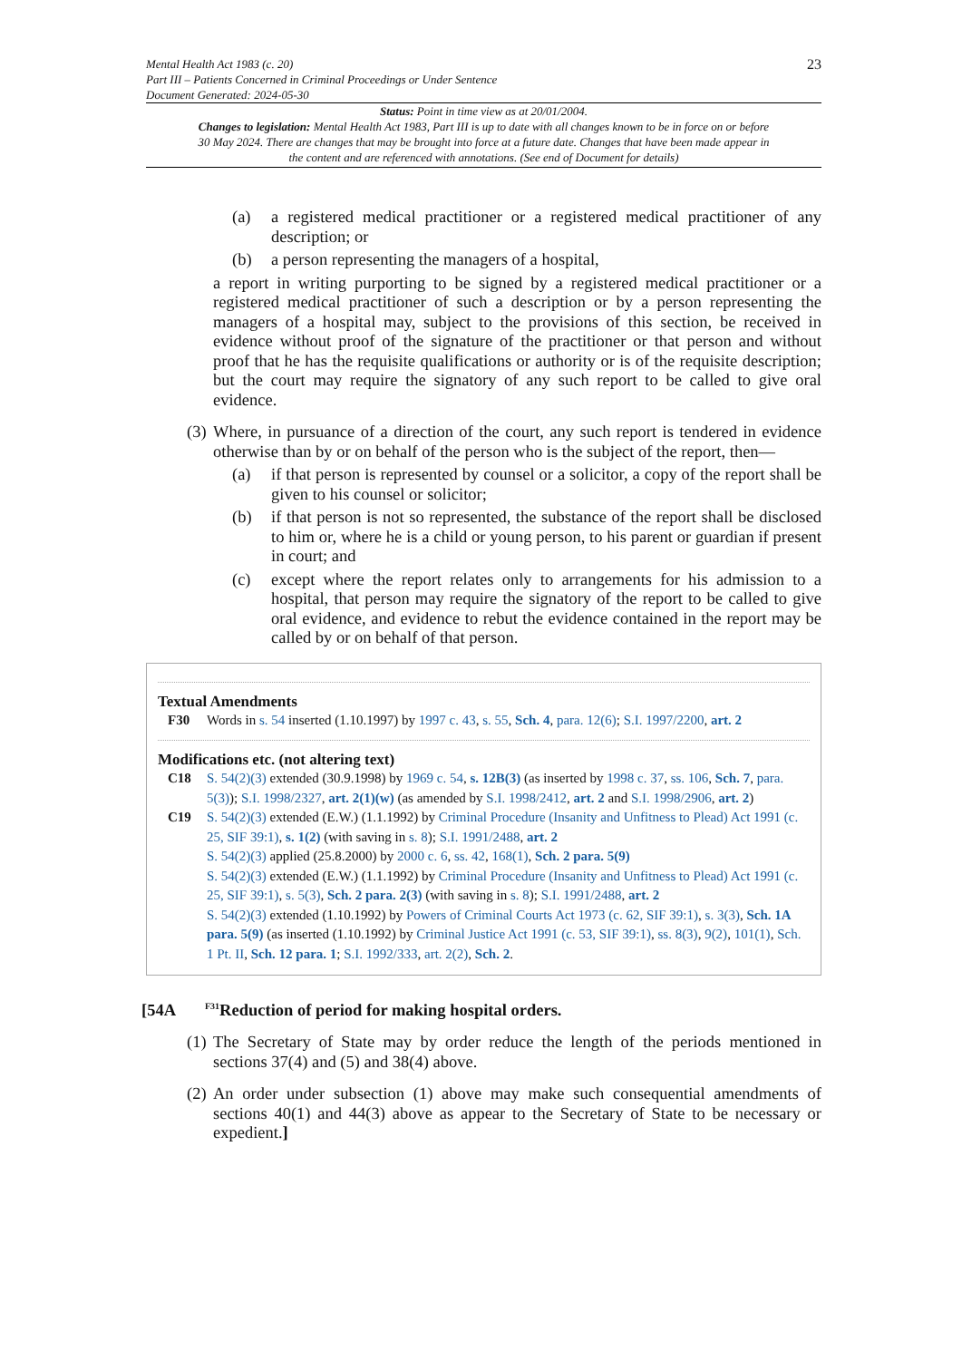Mental Health Act 1983 (c. 20)
Part III – Patients Concerned in Criminal Proceedings or Under Sentence
Document Generated: 2024-05-30
23
Status: Point in time view as at 20/01/2004.
Changes to legislation: Mental Health Act 1983, Part III is up to date with all changes known to be in force on or before 30 May 2024. There are changes that may be brought into force at a future date. Changes that have been made appear in the content and are referenced with annotations. (See end of Document for details)
(a) a registered medical practitioner or a registered medical practitioner of any description; or
(b) a person representing the managers of a hospital,
a report in writing purporting to be signed by a registered medical practitioner or a registered medical practitioner of such a description or by a person representing the managers of a hospital may, subject to the provisions of this section, be received in evidence without proof of the signature of the practitioner or that person and without proof that he has the requisite qualifications or authority or is of the requisite description; but the court may require the signatory of any such report to be called to give oral evidence.
(3)
Where, in pursuance of a direction of the court, any such report is tendered in evidence otherwise than by or on behalf of the person who is the subject of the report, then—
(a) if that person is represented by counsel or a solicitor, a copy of the report shall be given to his counsel or solicitor;
(b) if that person is not so represented, the substance of the report shall be disclosed to him or, where he is a child or young person, to his parent or guardian if present in court; and
(c) except where the report relates only to arrangements for his admission to a hospital, that person may require the signatory of the report to be called to give oral evidence, and evidence to rebut the evidence contained in the report may be called by or on behalf of that person.
Textual Amendments
F30 Words in s. 54 inserted (1.10.1997) by 1997 c. 43, s. 55, Sch. 4, para. 12(6); S.I. 1997/2200, art. 2
Modifications etc. (not altering text)
C18 S. 54(2)(3) extended (30.9.1998) by 1969 c. 54, s. 12B(3) (as inserted by 1998 c. 37, ss. 106, Sch. 7, para. 5(3)); S.I. 1998/2327, art. 2(1)(w) (as amended by S.I. 1998/2412, art. 2 and S.I. 1998/2906, art. 2)
C19 S. 54(2)(3) extended (E.W.) (1.1.1992) by Criminal Procedure (Insanity and Unfitness to Plead) Act 1991 (c. 25, SIF 39:1), s. 1(2) (with saving in s. 8); S.I. 1991/2488, art. 2
S. 54(2)(3) applied (25.8.2000) by 2000 c. 6, ss. 42, 168(1), Sch. 2 para. 5(9)
S. 54(2)(3) extended (E.W.) (1.1.1992) by Criminal Procedure (Insanity and Unfitness to Plead) Act 1991 (c. 25, SIF 39:1), s. 5(3), Sch. 2 para. 2(3) (with saving in s. 8); S.I. 1991/2488, art. 2
S. 54(2)(3) extended (1.10.1992) by Powers of Criminal Courts Act 1973 (c. 62, SIF 39:1), s. 3(3), Sch. 1A para. 5(9) (as inserted (1.10.1992) by Criminal Justice Act 1991 (c. 53, SIF 39:1), ss. 8(3), 9(2), 101(1), Sch. 1 Pt. II, Sch. 12 para. 1; S.I. 1992/333, art. 2(2), Sch. 2.
[54A <sup>F31</sup>Reduction of period for making hospital orders.
(1)
The Secretary of State may by order reduce the length of the periods mentioned in sections 37(4) and (5) and 38(4) above.
(2)
An order under subsection (1) above may make such consequential amendments of sections 40(1) and 44(3) above as appear to the Secretary of State to be necessary or expedient.]